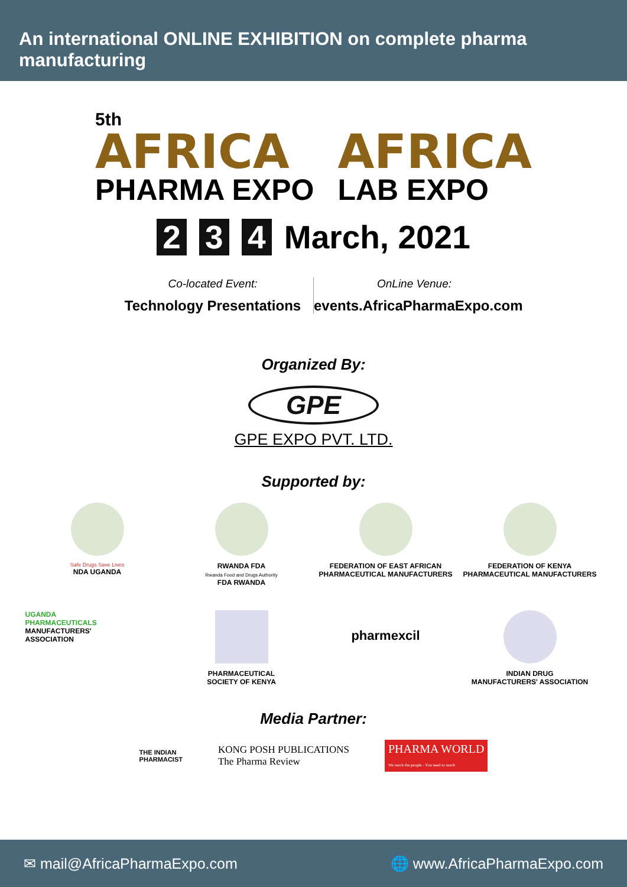An international ONLINE EXHIBITION on complete pharma manufacturing
5th
AFRICA
PHARMA EXPO
AFRICA
LAB EXPO
2 3 4 March, 2021
Co-located Event:
Technology Presentations
OnLine Venue:
events.AfricaPharmaExpo.com
Organized By:
GPE
GPE EXPO PVT. LTD.
Supported by:
Safe Drugs Save Lives
NDA UGANDA
RWANDA FDA
Rwanda Food and Drugs Authority
FDA RWANDA
FEDERATION OF EAST AFRICAN
PHARMACEUTICAL MANUFACTURERS
FEDERATION OF KENYA
PHARMACEUTICAL MANUFACTURERS
UGANDA
PHARMACEUTICALS
MANUFACTURERS'
ASSOCIATION
PHARMACEUTICAL
SOCIETY OF KENYA
pharmexcil
INDIAN DRUG
MANUFACTURERS' ASSOCIATION
Media Partner:
THE INDIAN
PHARMACIST
KONG POSH PUBLICATIONS
The Pharma Review
PHARMA WORLD
We reach the people - You need to reach
✉ mail@AfricaPharmaExpo.com 🌐 www.AfricaPharmaExpo.com